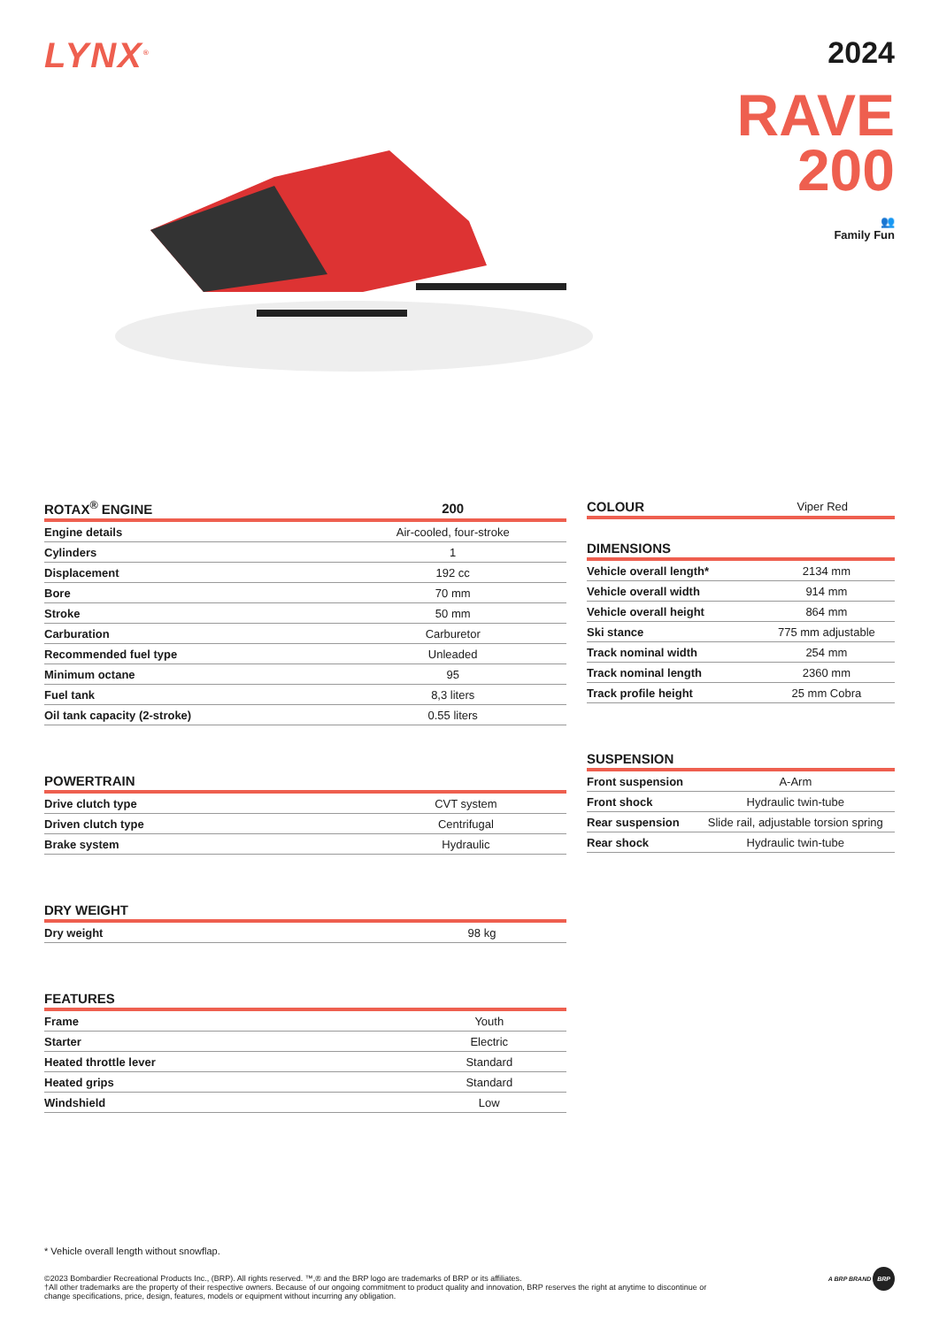LYNX<sup>®</sup>
2024
RAVE
200
👥
Family Fun
| ROTAX<sup>®</sup> ENGINE | 200 |
| --- | --- |
| Engine details | Air-cooled, four-stroke |
| Cylinders | 1 |
| Displacement | 192 cc |
| Bore | 70 mm |
| Stroke | 50 mm |
| Carburation | Carburetor |
| Recommended fuel type | Unleaded |
| Minimum octane | 95 |
| Fuel tank | 8,3 liters |
| Oil tank capacity (2-stroke) | 0.55 liters |
| POWERTRAIN | |
| --- | --- |
| Drive clutch type | CVT system |
| Driven clutch type | Centrifugal |
| Brake system | Hydraulic |
| DRY WEIGHT | |
| --- | --- |
| Dry weight | 98 kg |
| FEATURES | |
| --- | --- |
| Frame | Youth |
| Starter | Electric |
| Heated throttle lever | Standard |
| Heated grips | Standard |
| Windshield | Low |
| COLOUR | Viper Red |
| --- | --- |
| DIMENSIONS | |
| --- | --- |
| Vehicle overall length* | 2134 mm |
| Vehicle overall width | 914 mm |
| Vehicle overall height | 864 mm |
| Ski stance | 775 mm adjustable |
| Track nominal width | 254 mm |
| Track nominal length | 2360 mm |
| Track profile height | 25 mm Cobra |
| SUSPENSION | |
| --- | --- |
| Front suspension | A-Arm |
| Front shock | Hydraulic twin-tube |
| Rear suspension | Slide rail, adjustable torsion spring |
| Rear shock | Hydraulic twin-tube |
* Vehicle overall length without snowflap.
©2023 Bombardier Recreational Products Inc., (BRP). All rights reserved. ™,® and the BRP logo are trademarks of BRP or its affiliates.
†All other trademarks are the property of their respective owners. Because of our ongoing commitment to product quality and innovation, BRP reserves the right at anytime to discontinue or change specifications, price, design, features, models or equipment without incurring any obligation.
A BRP BRAND BRP